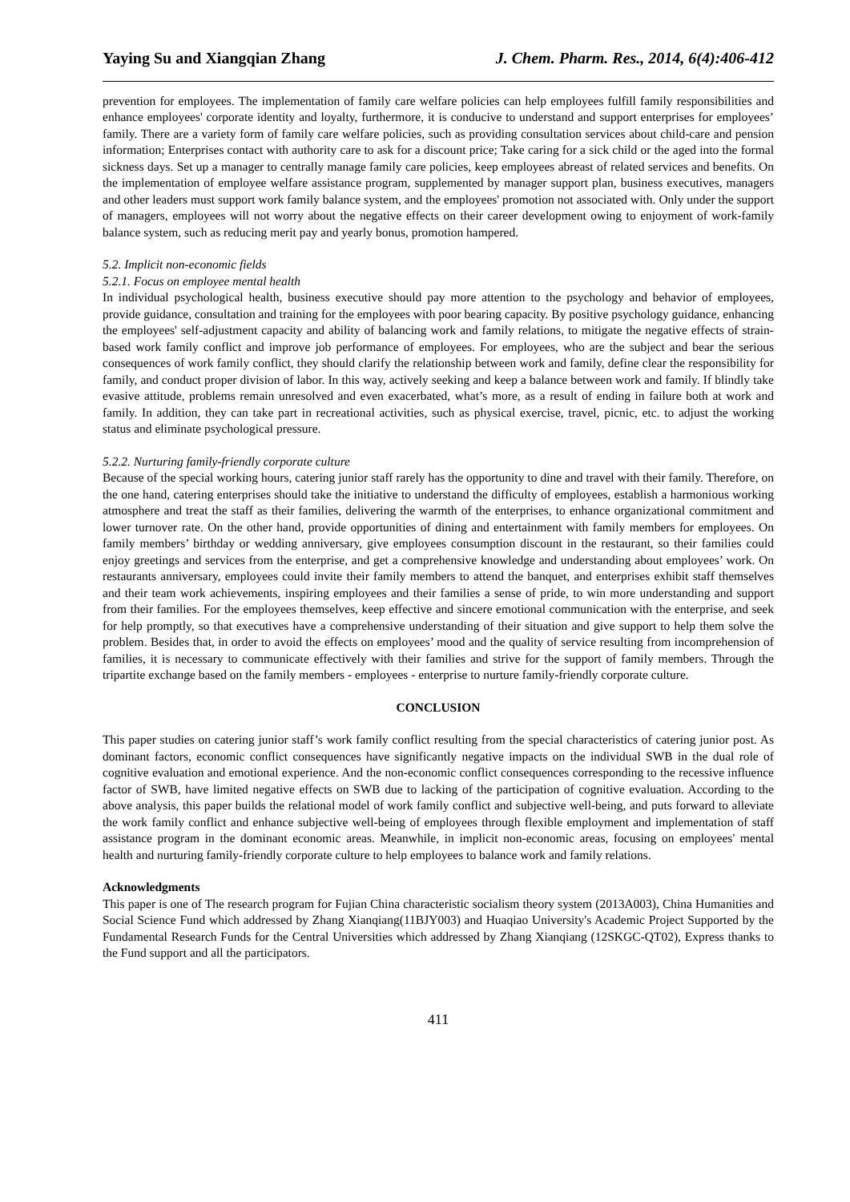Yaying Su and Xiangqian Zhang J. Chem. Pharm. Res., 2014, 6(4):406-412
prevention for employees. The implementation of family care welfare policies can help employees fulfill family responsibilities and enhance employees' corporate identity and loyalty, furthermore, it is conducive to understand and support enterprises for employees’ family. There are a variety form of family care welfare policies, such as providing consultation services about child-care and pension information; Enterprises contact with authority care to ask for a discount price; Take caring for a sick child or the aged into the formal sickness days. Set up a manager to centrally manage family care policies, keep employees abreast of related services and benefits. On the implementation of employee welfare assistance program, supplemented by manager support plan, business executives, managers and other leaders must support work family balance system, and the employees' promotion not associated with. Only under the support of managers, employees will not worry about the negative effects on their career development owing to enjoyment of work-family balance system, such as reducing merit pay and yearly bonus, promotion hampered.
5.2. Implicit non-economic fields
5.2.1. Focus on employee mental health
In individual psychological health, business executive should pay more attention to the psychology and behavior of employees, provide guidance, consultation and training for the employees with poor bearing capacity. By positive psychology guidance, enhancing the employees' self-adjustment capacity and ability of balancing work and family relations, to mitigate the negative effects of strain-based work family conflict and improve job performance of employees. For employees, who are the subject and bear the serious consequences of work family conflict, they should clarify the relationship between work and family, define clear the responsibility for family, and conduct proper division of labor. In this way, actively seeking and keep a balance between work and family. If blindly take evasive attitude, problems remain unresolved and even exacerbated, what’s more, as a result of ending in failure both at work and family. In addition, they can take part in recreational activities, such as physical exercise, travel, picnic, etc. to adjust the working status and eliminate psychological pressure.
5.2.2. Nurturing family-friendly corporate culture
Because of the special working hours, catering junior staff rarely has the opportunity to dine and travel with their family. Therefore, on the one hand, catering enterprises should take the initiative to understand the difficulty of employees, establish a harmonious working atmosphere and treat the staff as their families, delivering the warmth of the enterprises, to enhance organizational commitment and lower turnover rate. On the other hand, provide opportunities of dining and entertainment with family members for employees. On family members’ birthday or wedding anniversary, give employees consumption discount in the restaurant, so their families could enjoy greetings and services from the enterprise, and get a comprehensive knowledge and understanding about employees’ work. On restaurants anniversary, employees could invite their family members to attend the banquet, and enterprises exhibit staff themselves and their team work achievements, inspiring employees and their families a sense of pride, to win more understanding and support from their families. For the employees themselves, keep effective and sincere emotional communication with the enterprise, and seek for help promptly, so that executives have a comprehensive understanding of their situation and give support to help them solve the problem. Besides that, in order to avoid the effects on employees’ mood and the quality of service resulting from incomprehension of families, it is necessary to communicate effectively with their families and strive for the support of family members. Through the tripartite exchange based on the family members - employees - enterprise to nurture family-friendly corporate culture.
CONCLUSION
This paper studies on catering junior staff’s work family conflict resulting from the special characteristics of catering junior post. As dominant factors, economic conflict consequences have significantly negative impacts on the individual SWB in the dual role of cognitive evaluation and emotional experience. And the non-economic conflict consequences corresponding to the recessive influence factor of SWB, have limited negative effects on SWB due to lacking of the participation of cognitive evaluation. According to the above analysis, this paper builds the relational model of work family conflict and subjective well-being, and puts forward to alleviate the work family conflict and enhance subjective well-being of employees through flexible employment and implementation of staff assistance program in the dominant economic areas. Meanwhile, in implicit non-economic areas, focusing on employees' mental health and nurturing family-friendly corporate culture to help employees to balance work and family relations.
Acknowledgments
This paper is one of The research program for Fujian China characteristic socialism theory system (2013A003), China Humanities and Social Science Fund which addressed by Zhang Xianqiang(11BJY003) and Huaqiao University's Academic Project Supported by the Fundamental Research Funds for the Central Universities which addressed by Zhang Xianqiang (12SKGC-QT02), Express thanks to the Fund support and all the participators.
411